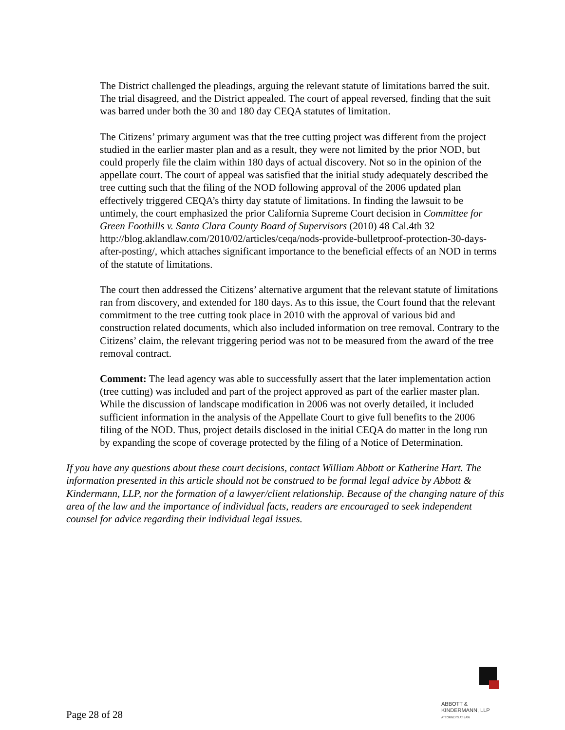The District challenged the pleadings, arguing the relevant statute of limitations barred the suit. The trial disagreed, and the District appealed. The court of appeal reversed, finding that the suit was barred under both the 30 and 180 day CEQA statutes of limitation.
The Citizens’ primary argument was that the tree cutting project was different from the project studied in the earlier master plan and as a result, they were not limited by the prior NOD, but could properly file the claim within 180 days of actual discovery. Not so in the opinion of the appellate court. The court of appeal was satisfied that the initial study adequately described the tree cutting such that the filing of the NOD following approval of the 2006 updated plan effectively triggered CEQA’s thirty day statute of limitations. In finding the lawsuit to be untimely, the court emphasized the prior California Supreme Court decision in Committee for Green Foothills v. Santa Clara County Board of Supervisors (2010) 48 Cal.4th 32 http://blog.aklandlaw.com/2010/02/articles/ceqa/nods-provide-bulletproof-protection-30-days-after-posting/, which attaches significant importance to the beneficial effects of an NOD in terms of the statute of limitations.
The court then addressed the Citizens’ alternative argument that the relevant statute of limitations ran from discovery, and extended for 180 days. As to this issue, the Court found that the relevant commitment to the tree cutting took place in 2010 with the approval of various bid and construction related documents, which also included information on tree removal. Contrary to the Citizens’ claim, the relevant triggering period was not to be measured from the award of the tree removal contract.
Comment: The lead agency was able to successfully assert that the later implementation action (tree cutting) was included and part of the project approved as part of the earlier master plan. While the discussion of landscape modification in 2006 was not overly detailed, it included sufficient information in the analysis of the Appellate Court to give full benefits to the 2006 filing of the NOD. Thus, project details disclosed in the initial CEQA do matter in the long run by expanding the scope of coverage protected by the filing of a Notice of Determination.
If you have any questions about these court decisions, contact William Abbott or Katherine Hart. The information presented in this article should not be construed to be formal legal advice by Abbott & Kindermann, LLP, nor the formation of a lawyer/client relationship. Because of the changing nature of this area of the law and the importance of individual facts, readers are encouraged to seek independent counsel for advice regarding their individual legal issues.
Page 28 of 28
ABBOTT &
KINDERMANN, LLP
ATTORNEYS AT LAW